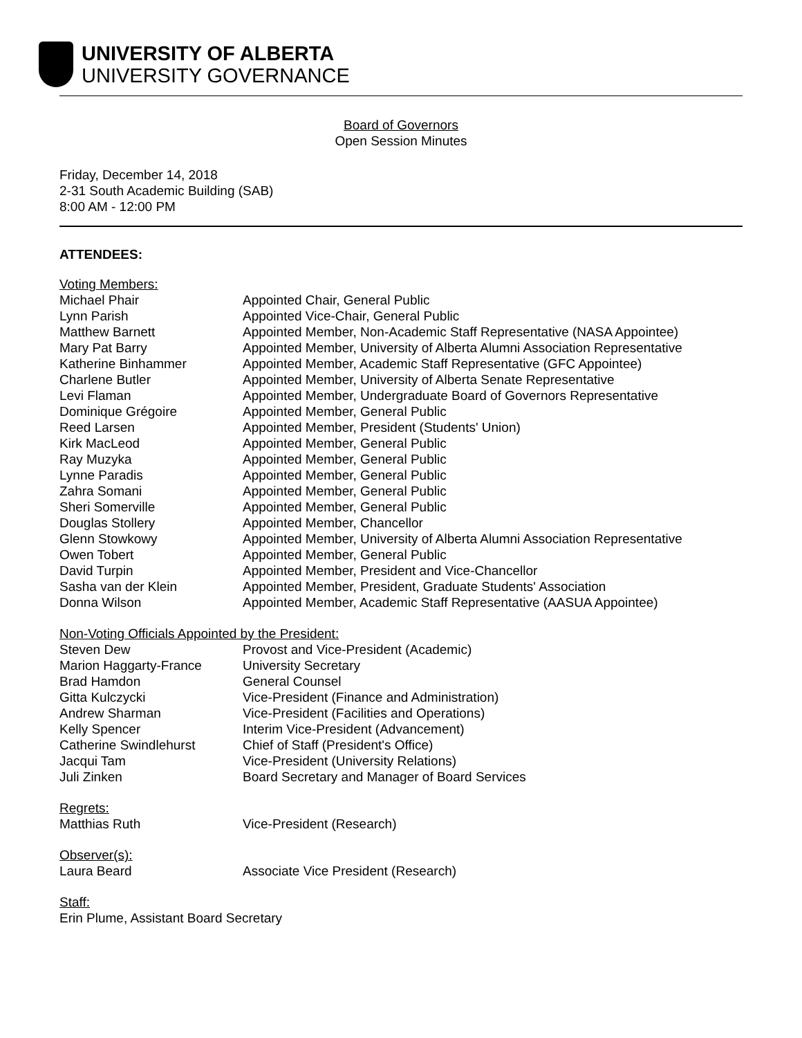UNIVERSITY OF ALBERTA
UNIVERSITY GOVERNANCE
Board of Governors
Open Session Minutes
Friday, December 14, 2018
2-31 South Academic Building (SAB)
8:00 AM - 12:00 PM
ATTENDEES:
Voting Members:
Michael Phair Appointed Chair, General Public
Lynn Parish Appointed Vice-Chair, General Public
Matthew Barnett Appointed Member, Non-Academic Staff Representative (NASA Appointee)
Mary Pat Barry Appointed Member, University of Alberta Alumni Association Representative
Katherine Binhammer Appointed Member, Academic Staff Representative (GFC Appointee)
Charlene Butler Appointed Member, University of Alberta Senate Representative
Levi Flaman Appointed Member, Undergraduate Board of Governors Representative
Dominique Grégoire Appointed Member, General Public
Reed Larsen Appointed Member, President (Students' Union)
Kirk MacLeod Appointed Member, General Public
Ray Muzyka Appointed Member, General Public
Lynne Paradis Appointed Member, General Public
Zahra Somani Appointed Member, General Public
Sheri Somerville Appointed Member, General Public
Douglas Stollery Appointed Member, Chancellor
Glenn Stowkowy Appointed Member, University of Alberta Alumni Association Representative
Owen Tobert Appointed Member, General Public
David Turpin Appointed Member, President and Vice-Chancellor
Sasha van der Klein Appointed Member, President, Graduate Students' Association
Donna Wilson Appointed Member, Academic Staff Representative (AASUA Appointee)
Non-Voting Officials Appointed by the President:
Steven Dew Provost and Vice-President (Academic)
Marion Haggarty-France University Secretary
Brad Hamdon General Counsel
Gitta Kulczycki Vice-President (Finance and Administration)
Andrew Sharman Vice-President (Facilities and Operations)
Kelly Spencer Interim Vice-President (Advancement)
Catherine Swindlehurst Chief of Staff (President's Office)
Jacqui Tam Vice-President (University Relations)
Juli Zinken Board Secretary and Manager of Board Services
Regrets:
Matthias Ruth Vice-President (Research)
Observer(s):
Laura Beard Associate Vice President (Research)
Staff:
Erin Plume, Assistant Board Secretary